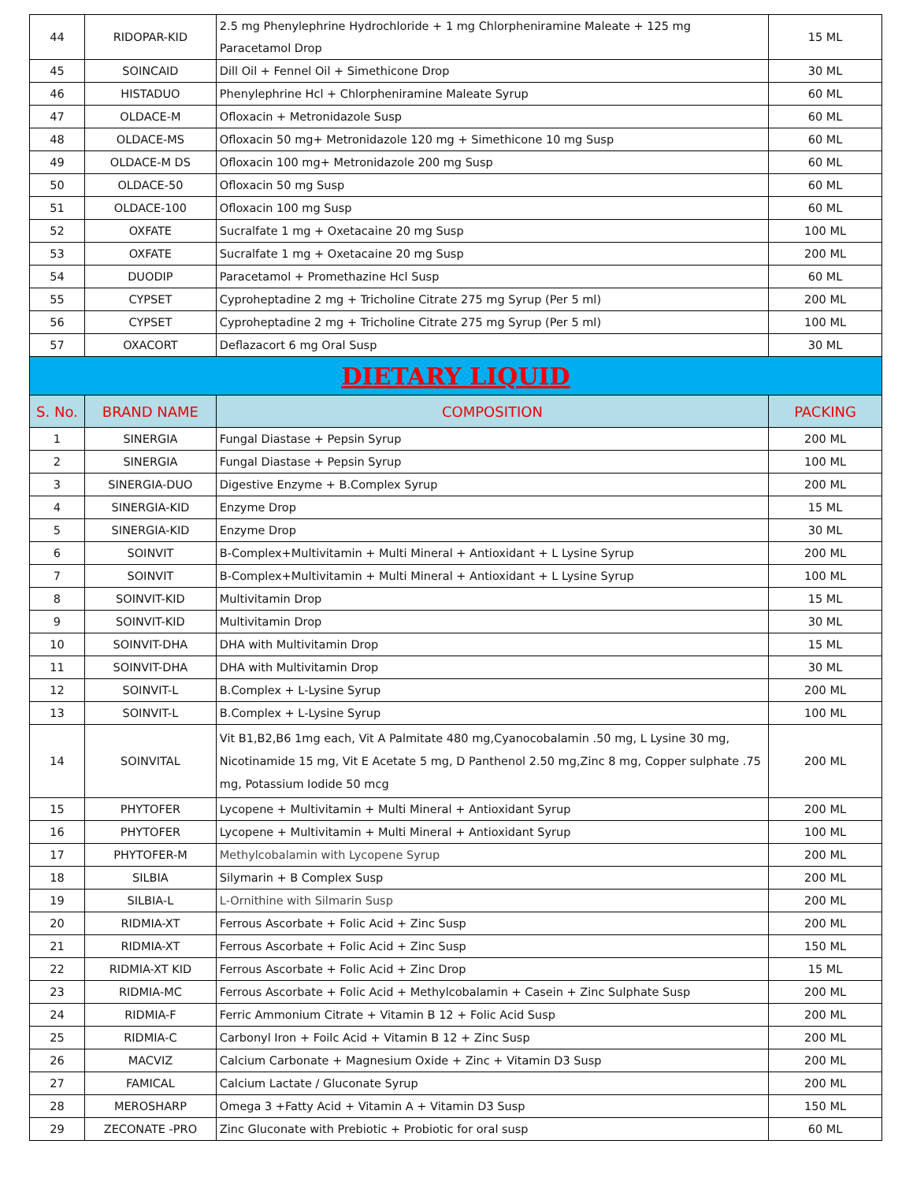| 44 | RIDOPAR-KID | 2.5 mg Phenylephrine Hydrochloride + 1 mg Chlorpheniramine Maleate + 125 mg Paracetamol Drop | 15 ML |
| 45 | SOINCAID | Dill Oil + Fennel Oil + Simethicone Drop | 30 ML |
| 46 | HISTADUO | Phenylephrine Hcl + Chlorpheniramine Maleate Syrup | 60 ML |
| 47 | OLDACE-M | Ofloxacin + Metronidazole Susp | 60 ML |
| 48 | OLDACE-MS | Ofloxacin 50 mg+ Metronidazole 120 mg + Simethicone 10 mg Susp | 60 ML |
| 49 | OLDACE-M DS | Ofloxacin 100 mg+ Metronidazole 200 mg Susp | 60 ML |
| 50 | OLDACE-50 | Ofloxacin 50 mg Susp | 60 ML |
| 51 | OLDACE-100 | Ofloxacin 100 mg Susp | 60 ML |
| 52 | OXFATE | Sucralfate 1 mg + Oxetacaine 20 mg Susp | 100 ML |
| 53 | OXFATE | Sucralfate 1 mg + Oxetacaine 20 mg Susp | 200 ML |
| 54 | DUODIP | Paracetamol + Promethazine Hcl Susp | 60 ML |
| 55 | CYPSET | Cyproheptadine 2 mg + Tricholine Citrate 275 mg Syrup (Per 5 ml) | 200 ML |
| 56 | CYPSET | Cyproheptadine 2 mg + Tricholine Citrate 275 mg Syrup (Per 5 ml) | 100 ML |
| 57 | OXACORT | Deflazacort 6 mg Oral Susp | 30 ML |
| DIETARY LIQUID | | | |
| S. No. | BRAND NAME | COMPOSITION | PACKING |
| 1 | SINERGIA | Fungal Diastase + Pepsin Syrup | 200 ML |
| 2 | SINERGIA | Fungal Diastase + Pepsin Syrup | 100 ML |
| 3 | SINERGIA-DUO | Digestive Enzyme + B.Complex Syrup | 200 ML |
| 4 | SINERGIA-KID | Enzyme Drop | 15 ML |
| 5 | SINERGIA-KID | Enzyme Drop | 30 ML |
| 6 | SOINVIT | B-Complex+Multivitamin + Multi Mineral + Antioxidant + L Lysine Syrup | 200 ML |
| 7 | SOINVIT | B-Complex+Multivitamin + Multi Mineral + Antioxidant + L Lysine Syrup | 100 ML |
| 8 | SOINVIT-KID | Multivitamin Drop | 15 ML |
| 9 | SOINVIT-KID | Multivitamin Drop | 30 ML |
| 10 | SOINVIT-DHA | DHA with Multivitamin Drop | 15 ML |
| 11 | SOINVIT-DHA | DHA with Multivitamin Drop | 30 ML |
| 12 | SOINVIT-L | B.Complex + L-Lysine Syrup | 200 ML |
| 13 | SOINVIT-L | B.Complex + L-Lysine Syrup | 100 ML |
| 14 | SOINVITAL | Vit B1,B2,B6 1mg each, Vit A Palmitate 480 mg,Cyanocobalamin .50 mg, L Lysine 30 mg, Nicotinamide 15 mg, Vit E Acetate 5 mg, D Panthenol 2.50 mg,Zinc 8 mg, Copper sulphate .75 mg, Potassium Iodide 50 mcg | 200 ML |
| 15 | PHYTOFER | Lycopene + Multivitamin + Multi Mineral + Antioxidant Syrup | 200 ML |
| 16 | PHYTOFER | Lycopene + Multivitamin + Multi Mineral + Antioxidant Syrup | 100 ML |
| 17 | PHYTOFER-M | Methylcobalamin with Lycopene Syrup | 200 ML |
| 18 | SILBIA | Silymarin + B Complex Susp | 200 ML |
| 19 | SILBIA-L | L-Ornithine with Silmarin Susp | 200 ML |
| 20 | RIDMIA-XT | Ferrous Ascorbate + Folic Acid + Zinc Susp | 200 ML |
| 21 | RIDMIA-XT | Ferrous Ascorbate + Folic Acid + Zinc Susp | 150 ML |
| 22 | RIDMIA-XT KID | Ferrous Ascorbate + Folic Acid + Zinc Drop | 15 ML |
| 23 | RIDMIA-MC | Ferrous Ascorbate + Folic Acid + Methylcobalamin + Casein + Zinc Sulphate Susp | 200 ML |
| 24 | RIDMIA-F | Ferric Ammonium Citrate + Vitamin B 12 + Folic Acid Susp | 200 ML |
| 25 | RIDMIA-C | Carbonyl Iron + Foilc Acid + Vitamin B 12 + Zinc Susp | 200 ML |
| 26 | MACVIZ | Calcium Carbonate + Magnesium Oxide + Zinc + Vitamin D3 Susp | 200 ML |
| 27 | FAMICAL | Calcium Lactate / Gluconate Syrup | 200 ML |
| 28 | MEROSHARP | Omega 3 +Fatty Acid + Vitamin A + Vitamin D3 Susp | 150 ML |
| 29 | ZECONATE -PRO | Zinc Gluconate with Prebiotic + Probiotic for oral susp | 60 ML |